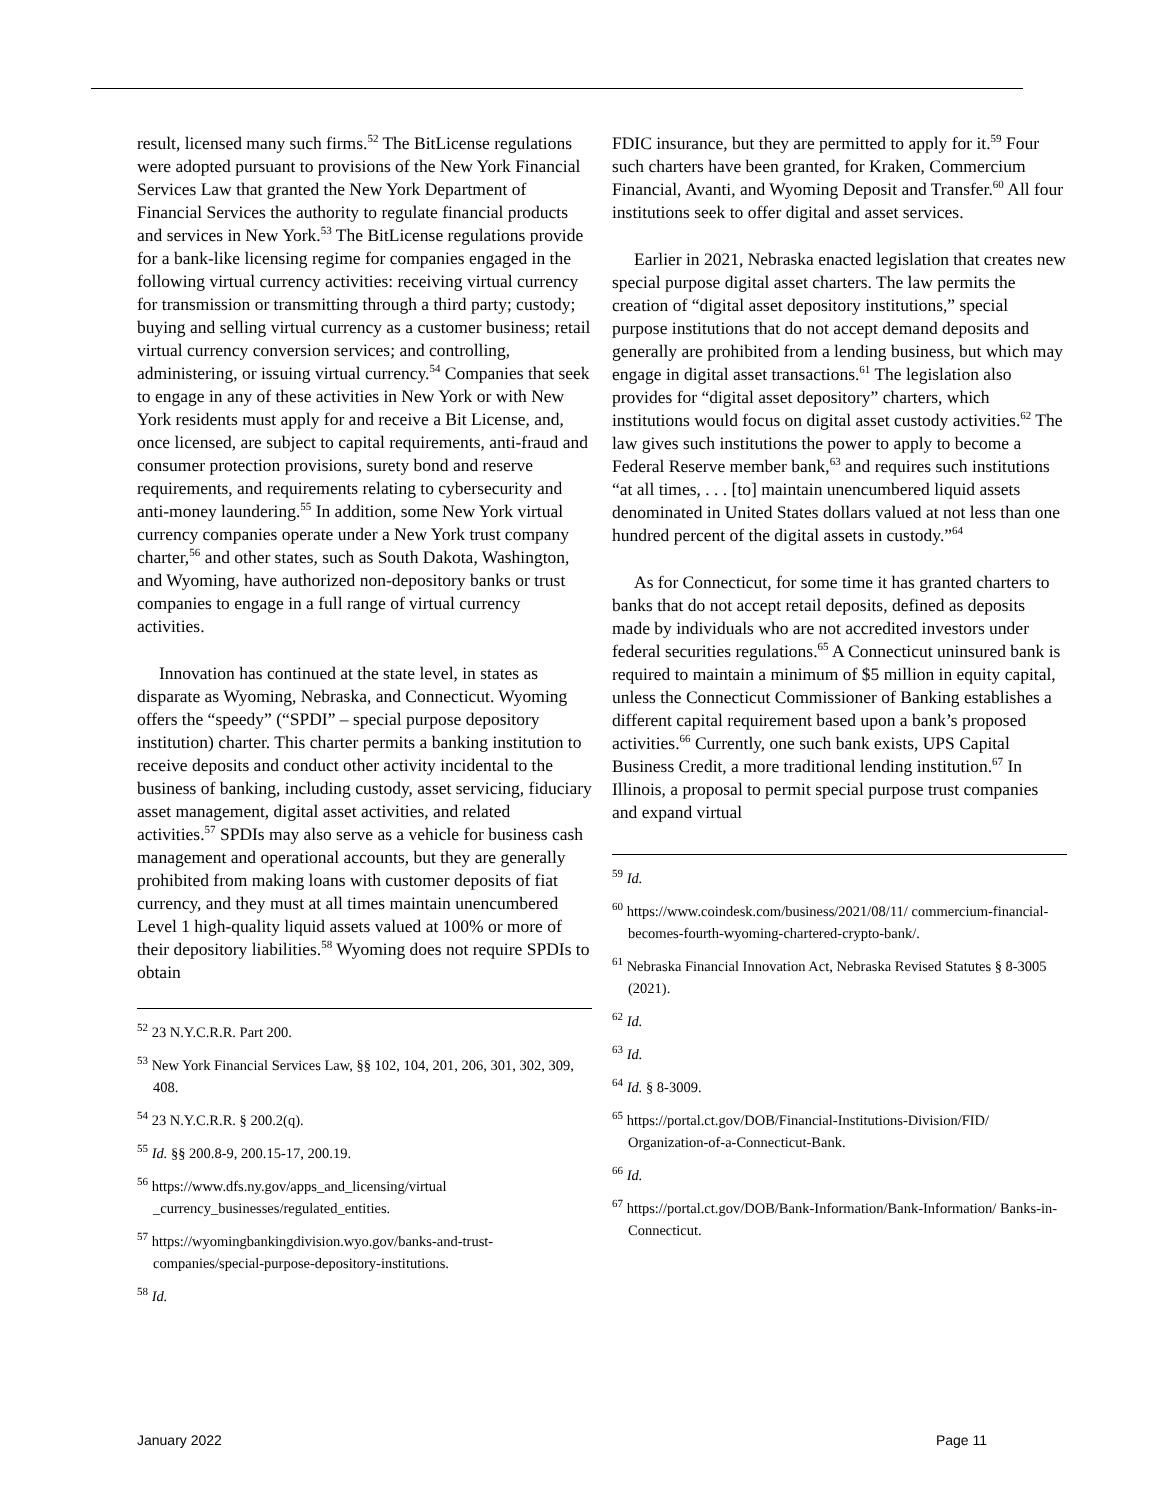result, licensed many such firms.<sup>52</sup> The BitLicense regulations were adopted pursuant to provisions of the New York Financial Services Law that granted the New York Department of Financial Services the authority to regulate financial products and services in New York.<sup>53</sup> The BitLicense regulations provide for a bank-like licensing regime for companies engaged in the following virtual currency activities: receiving virtual currency for transmission or transmitting through a third party; custody; buying and selling virtual currency as a customer business; retail virtual currency conversion services; and controlling, administering, or issuing virtual currency.<sup>54</sup> Companies that seek to engage in any of these activities in New York or with New York residents must apply for and receive a Bit License, and, once licensed, are subject to capital requirements, anti-fraud and consumer protection provisions, surety bond and reserve requirements, and requirements relating to cybersecurity and anti-money laundering.<sup>55</sup> In addition, some New York virtual currency companies operate under a New York trust company charter,<sup>56</sup> and other states, such as South Dakota, Washington, and Wyoming, have authorized non-depository banks or trust companies to engage in a full range of virtual currency activities.
Innovation has continued at the state level, in states as disparate as Wyoming, Nebraska, and Connecticut. Wyoming offers the “speedy” (“SPDI” – special purpose depository institution) charter. This charter permits a banking institution to receive deposits and conduct other activity incidental to the business of banking, including custody, asset servicing, fiduciary asset management, digital asset activities, and related activities.<sup>57</sup> SPDIs may also serve as a vehicle for business cash management and operational accounts, but they are generally prohibited from making loans with customer deposits of fiat currency, and they must at all times maintain unencumbered Level 1 high-quality liquid assets valued at 100% or more of their depository liabilities.<sup>58</sup> Wyoming does not require SPDIs to obtain
<sup>52</sup> 23 N.Y.C.R.R. Part 200.
<sup>53</sup> New York Financial Services Law, §§ 102, 104, 201, 206, 301, 302, 309, 408.
<sup>54</sup> 23 N.Y.C.R.R. § 200.2(q).
<sup>55</sup> Id. §§ 200.8-9, 200.15-17, 200.19.
<sup>56</sup> https://www.dfs.ny.gov/apps_and_licensing/virtual _currency_businesses/regulated_entities.
<sup>57</sup> https://wyomingbankingdivision.wyo.gov/banks-and-trust-companies/special-purpose-depository-institutions.
<sup>58</sup> Id.
FDIC insurance, but they are permitted to apply for it.<sup>59</sup> Four such charters have been granted, for Kraken, Commercium Financial, Avanti, and Wyoming Deposit and Transfer.<sup>60</sup> All four institutions seek to offer digital and asset services.
Earlier in 2021, Nebraska enacted legislation that creates new special purpose digital asset charters. The law permits the creation of “digital asset depository institutions,” special purpose institutions that do not accept demand deposits and generally are prohibited from a lending business, but which may engage in digital asset transactions.<sup>61</sup> The legislation also provides for “digital asset depository” charters, which institutions would focus on digital asset custody activities.<sup>62</sup> The law gives such institutions the power to apply to become a Federal Reserve member bank,<sup>63</sup> and requires such institutions “at all times, . . . [to] maintain unencumbered liquid assets denominated in United States dollars valued at not less than one hundred percent of the digital assets in custody.”<sup>64</sup>
As for Connecticut, for some time it has granted charters to banks that do not accept retail deposits, defined as deposits made by individuals who are not accredited investors under federal securities regulations.<sup>65</sup> A Connecticut uninsured bank is required to maintain a minimum of $5 million in equity capital, unless the Connecticut Commissioner of Banking establishes a different capital requirement based upon a bank’s proposed activities.<sup>66</sup> Currently, one such bank exists, UPS Capital Business Credit, a more traditional lending institution.<sup>67</sup> In Illinois, a proposal to permit special purpose trust companies and expand virtual
<sup>59</sup> Id.
<sup>60</sup> https://www.coindesk.com/business/2021/08/11/ commercium-financial-becomes-fourth-wyoming-chartered-crypto-bank/.
<sup>61</sup> Nebraska Financial Innovation Act, Nebraska Revised Statutes § 8-3005 (2021).
<sup>62</sup> Id.
<sup>63</sup> Id.
<sup>64</sup> Id. § 8-3009.
<sup>65</sup> https://portal.ct.gov/DOB/Financial-Institutions-Division/FID/ Organization-of-a-Connecticut-Bank.
<sup>66</sup> Id.
<sup>67</sup> https://portal.ct.gov/DOB/Bank-Information/Bank-Information/ Banks-in-Connecticut.
January 2022 Page 11